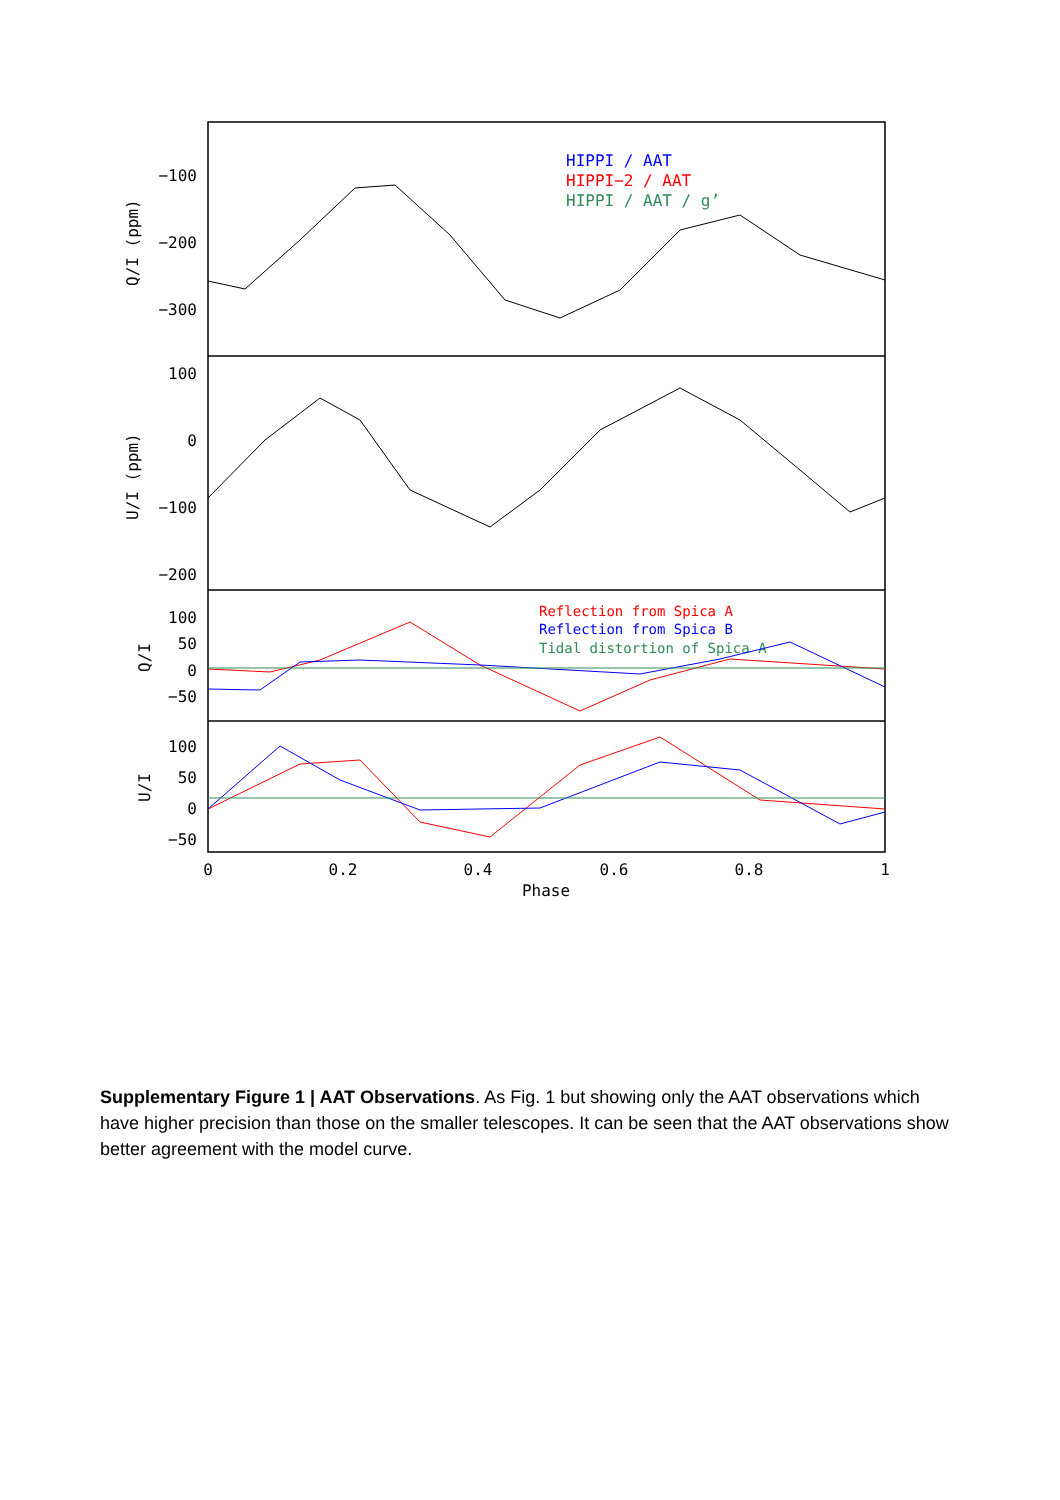−100
−200
−300
100
0
−100
−200
100
50
0
−50
100
50
0
−50
0
0.2
0.4
0.6
0.8
1
Phase
Q/I (ppm)
U/I (ppm)
Q/I
U/I
HIPPI / AAT
HIPPI−2 / AAT
HIPPI / AAT / g’
Reflection from Spica A
Reflection from Spica B
Tidal distortion of Spica A
Supplementary Figure 1 | AAT Observations. As Fig. 1 but showing only the AAT observations which have higher precision than those on the smaller telescopes. It can be seen that the AAT observations show better agreement with the model curve.